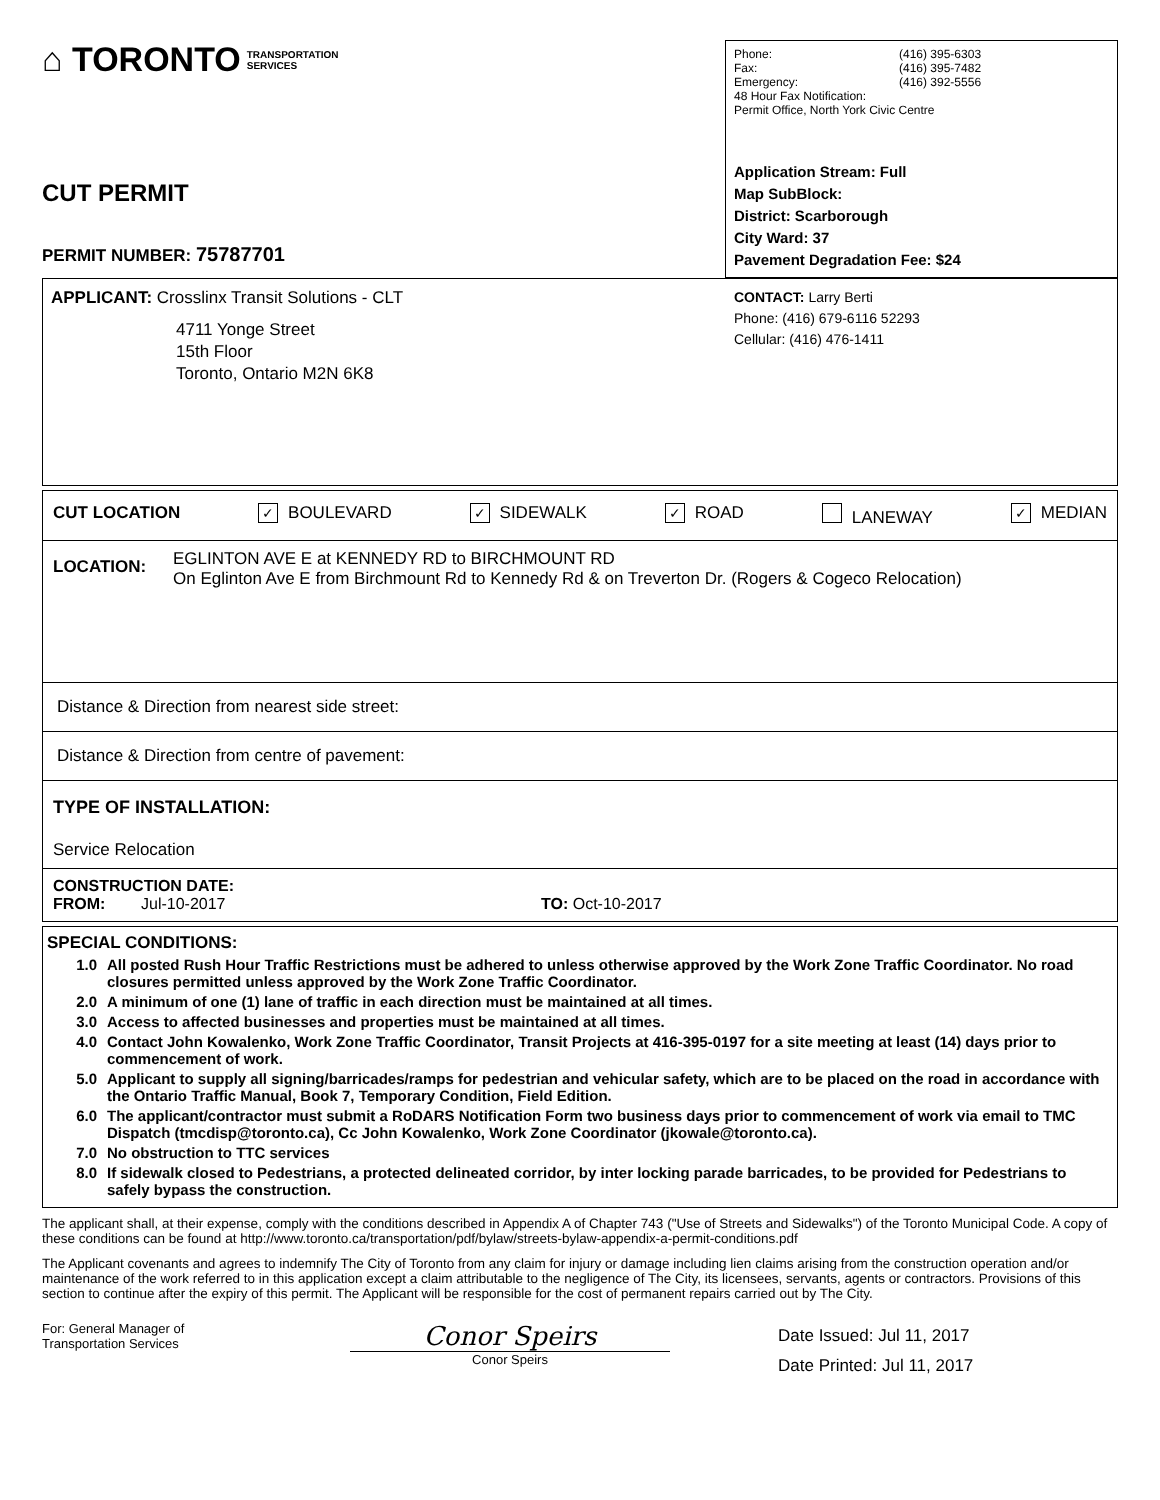⌂ TORONTO TRANSPORTATION
SERVICES
CUT PERMIT
PERMIT NUMBER: 75787701
Phone:
Fax:
Emergency:
(416) 395-6303
(416) 395-7482
(416) 392-5556
48 Hour Fax Notification:
Permit Office, North York Civic Centre
Application Stream: Full
Map SubBlock:
District: Scarborough
City Ward: 37
Pavement Degradation Fee: $24
APPLICANT: Crosslinx Transit Solutions - CLT
4711 Yonge Street
15th Floor
Toronto, Ontario M2N 6K8
CONTACT: Larry Berti
Phone: (416) 679-6116 52293
Cellular: (416) 476-1411
CUT LOCATION ✓ BOULEVARD ✓ SIDEWALK ✓ ROAD LANEWAY ✓ MEDIAN
LOCATION:
EGLINTON AVE E at KENNEDY RD to BIRCHMOUNT RD
On Eglinton Ave E from Birchmount Rd to Kennedy Rd & on Treverton Dr. (Rogers & Cogeco Relocation)
Distance & Direction from nearest side street:
Distance & Direction from centre of pavement:
TYPE OF INSTALLATION:
Service Relocation
CONSTRUCTION DATE:
FROM: Jul-10-2017 TO: Oct-10-2017
SPECIAL CONDITIONS:
1.0 All posted Rush Hour Traffic Restrictions must be adhered to unless otherwise approved by the Work Zone Traffic Coordinator. No road closures permitted unless approved by the Work Zone Traffic Coordinator.
2.0 A minimum of one (1) lane of traffic in each direction must be maintained at all times.
3.0 Access to affected businesses and properties must be maintained at all times.
4.0 Contact John Kowalenko, Work Zone Traffic Coordinator, Transit Projects at 416-395-0197 for a site meeting at least (14) days prior to commencement of work.
5.0 Applicant to supply all signing/barricades/ramps for pedestrian and vehicular safety, which are to be placed on the road in accordance with the Ontario Traffic Manual, Book 7, Temporary Condition, Field Edition.
6.0 The applicant/contractor must submit a RoDARS Notification Form two business days prior to commencement of work via email to TMC Dispatch (tmcdisp@toronto.ca), Cc John Kowalenko, Work Zone Coordinator (jkowale@toronto.ca).
7.0 No obstruction to TTC services
8.0 If sidewalk closed to Pedestrians, a protected delineated corridor, by inter locking parade barricades, to be provided for Pedestrians to safely bypass the construction.
The applicant shall, at their expense, comply with the conditions described in Appendix A of Chapter 743 ("Use of Streets and Sidewalks") of the Toronto Municipal Code. A copy of these conditions can be found at http://www.toronto.ca/transportation/pdf/bylaw/streets-bylaw-appendix-a-permit-conditions.pdf
The Applicant covenants and agrees to indemnify The City of Toronto from any claim for injury or damage including lien claims arising from the construction operation and/or maintenance of the work referred to in this application except a claim attributable to the negligence of The City, its licensees, servants, agents or contractors. Provisions of this section to continue after the expiry of this permit. The Applicant will be responsible for the cost of permanent repairs carried out by The City.
For: General Manager of
Transportation Services
Conor Speirs
Conor Speirs
Date Issued: Jul 11, 2017
Date Printed: Jul 11, 2017